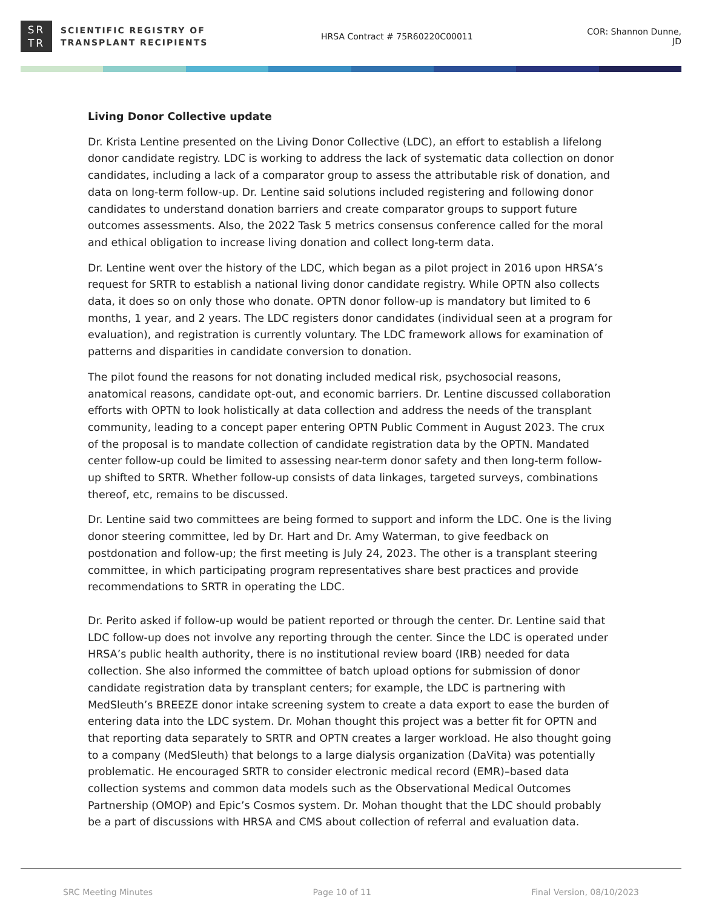SR
TR
SCIENTIFIC REGISTRY OF
TRANSPLANT RECIPIENTS
HRSA Contract # 75R60220C00011 COR: Shannon Dunne, JD
Living Donor Collective update
Dr. Krista Lentine presented on the Living Donor Collective (LDC), an effort to establish a lifelong donor candidate registry. LDC is working to address the lack of systematic data collection on donor candidates, including a lack of a comparator group to assess the attributable risk of donation, and data on long-term follow-up. Dr. Lentine said solutions included registering and following donor candidates to understand donation barriers and create comparator groups to support future outcomes assessments. Also, the 2022 Task 5 metrics consensus conference called for the moral and ethical obligation to increase living donation and collect long-term data.
Dr. Lentine went over the history of the LDC, which began as a pilot project in 2016 upon HRSA’s request for SRTR to establish a national living donor candidate registry. While OPTN also collects data, it does so on only those who donate. OPTN donor follow-up is mandatory but limited to 6 months, 1 year, and 2 years. The LDC registers donor candidates (individual seen at a program for evaluation), and registration is currently voluntary. The LDC framework allows for examination of patterns and disparities in candidate conversion to donation.
The pilot found the reasons for not donating included medical risk, psychosocial reasons, anatomical reasons, candidate opt-out, and economic barriers. Dr. Lentine discussed collaboration efforts with OPTN to look holistically at data collection and address the needs of the transplant community, leading to a concept paper entering OPTN Public Comment in August 2023. The crux of the proposal is to mandate collection of candidate registration data by the OPTN. Mandated center follow-up could be limited to assessing near-term donor safety and then long-term follow-up shifted to SRTR. Whether follow-up consists of data linkages, targeted surveys, combinations thereof, etc, remains to be discussed.
Dr. Lentine said two committees are being formed to support and inform the LDC. One is the living donor steering committee, led by Dr. Hart and Dr. Amy Waterman, to give feedback on postdonation and follow-up; the first meeting is July 24, 2023. The other is a transplant steering committee, in which participating program representatives share best practices and provide recommendations to SRTR in operating the LDC.
Dr. Perito asked if follow-up would be patient reported or through the center. Dr. Lentine said that LDC follow-up does not involve any reporting through the center. Since the LDC is operated under HRSA’s public health authority, there is no institutional review board (IRB) needed for data collection. She also informed the committee of batch upload options for submission of donor candidate registration data by transplant centers; for example, the LDC is partnering with MedSleuth’s BREEZE donor intake screening system to create a data export to ease the burden of entering data into the LDC system. Dr. Mohan thought this project was a better fit for OPTN and that reporting data separately to SRTR and OPTN creates a larger workload. He also thought going to a company (MedSleuth) that belongs to a large dialysis organization (DaVita) was potentially problematic. He encouraged SRTR to consider electronic medical record (EMR)–based data collection systems and common data models such as the Observational Medical Outcomes Partnership (OMOP) and Epic’s Cosmos system. Dr. Mohan thought that the LDC should probably be a part of discussions with HRSA and CMS about collection of referral and evaluation data.
SRC Meeting Minutes Page 10 of 11 Final Version, 08/10/2023